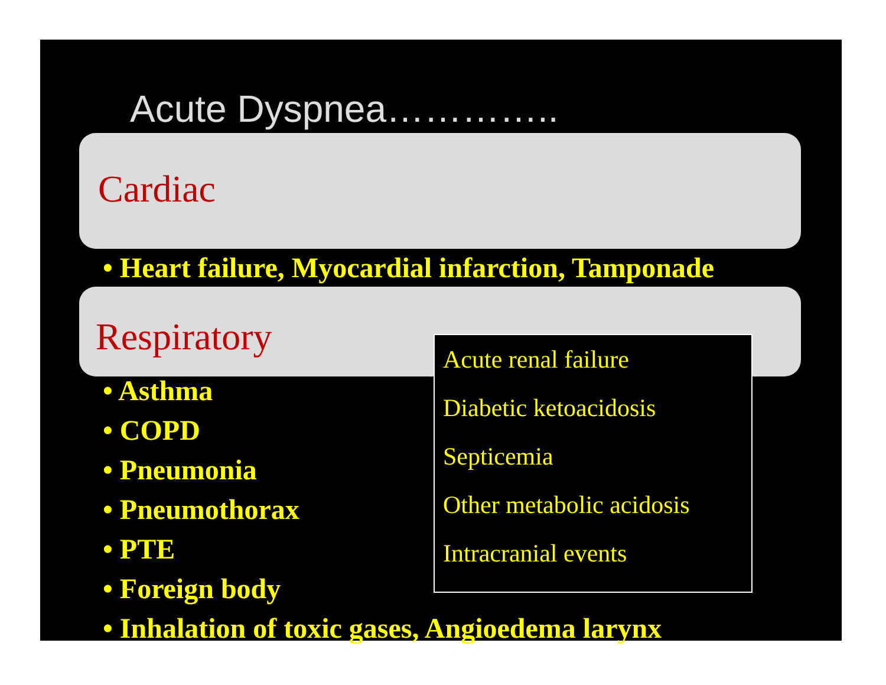Acute Dyspnea…………..
Cardiac
• Heart failure, Myocardial infarction, Tamponade
Respiratory
• Asthma
• COPD
• Pneumonia
• Pneumothorax
• PTE
• Foreign body
• Inhalation of toxic gases, Angioedema larynx
Acute renal failure
Diabetic ketoacidosis
Septicemia
Other metabolic acidosis
Intracranial events